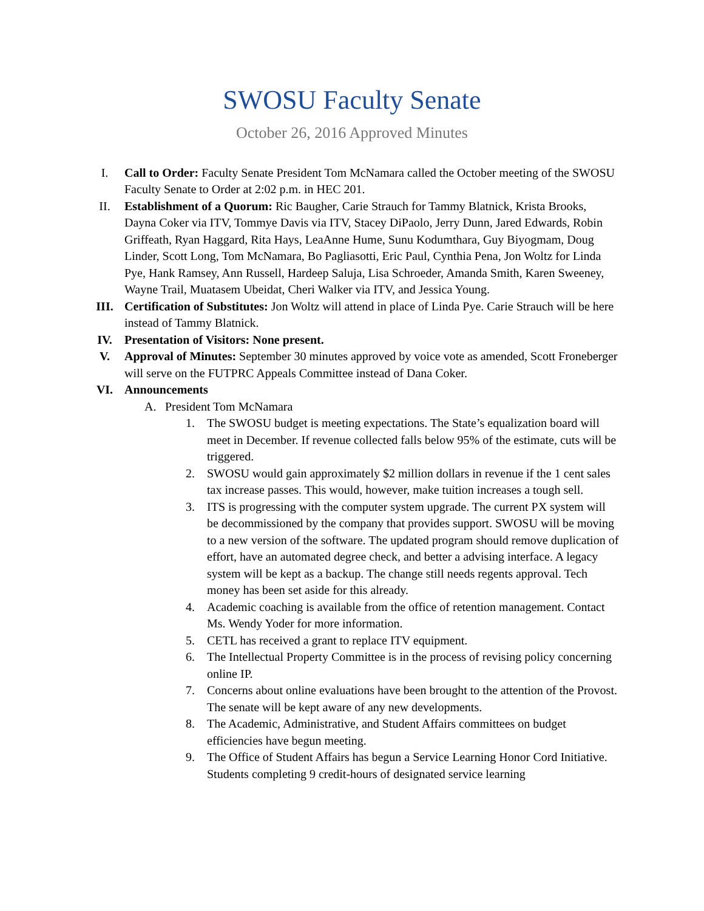SWOSU Faculty Senate
October 26, 2016 Approved Minutes
I. Call to Order: Faculty Senate President Tom McNamara called the October meeting of the SWOSU Faculty Senate to Order at 2:02 p.m. in HEC 201.
II. Establishment of a Quorum: Ric Baugher, Carie Strauch for Tammy Blatnick, Krista Brooks, Dayna Coker via ITV, Tommye Davis via ITV, Stacey DiPaolo, Jerry Dunn, Jared Edwards, Robin Griffeath, Ryan Haggard, Rita Hays, LeaAnne Hume, Sunu Kodumthara, Guy Biyogmam, Doug Linder, Scott Long, Tom McNamara, Bo Pagliasotti, Eric Paul, Cynthia Pena, Jon Woltz for Linda Pye, Hank Ramsey, Ann Russell, Hardeep Saluja, Lisa Schroeder, Amanda Smith, Karen Sweeney, Wayne Trail, Muatasem Ubeidat, Cheri Walker via ITV, and Jessica Young.
III. Certification of Substitutes: Jon Woltz will attend in place of Linda Pye. Carie Strauch will be here instead of Tammy Blatnick.
IV. Presentation of Visitors: None present.
V. Approval of Minutes: September 30 minutes approved by voice vote as amended, Scott Froneberger will serve on the FUTPRC Appeals Committee instead of Dana Coker.
VI. Announcements
A. President Tom McNamara
1. The SWOSU budget is meeting expectations. The State’s equalization board will meet in December. If revenue collected falls below 95% of the estimate, cuts will be triggered.
2. SWOSU would gain approximately $2 million dollars in revenue if the 1 cent sales tax increase passes. This would, however, make tuition increases a tough sell.
3. ITS is progressing with the computer system upgrade. The current PX system will be decommissioned by the company that provides support. SWOSU will be moving to a new version of the software. The updated program should remove duplication of effort, have an automated degree check, and better a advising interface. A legacy system will be kept as a backup. The change still needs regents approval. Tech money has been set aside for this already.
4. Academic coaching is available from the office of retention management. Contact Ms. Wendy Yoder for more information.
5. CETL has received a grant to replace ITV equipment.
6. The Intellectual Property Committee is in the process of revising policy concerning online IP.
7. Concerns about online evaluations have been brought to the attention of the Provost. The senate will be kept aware of any new developments.
8. The Academic, Administrative, and Student Affairs committees on budget efficiencies have begun meeting.
9. The Office of Student Affairs has begun a Service Learning Honor Cord Initiative. Students completing 9 credit-hours of designated service learning